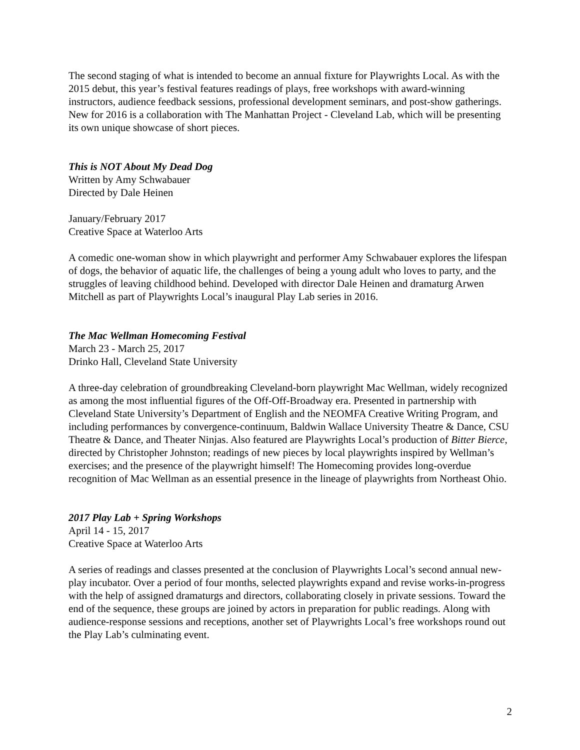The second staging of what is intended to become an annual fixture for Playwrights Local. As with the 2015 debut, this year’s festival features readings of plays, free workshops with award-winning instructors, audience feedback sessions, professional development seminars, and post-show gatherings. New for 2016 is a collaboration with The Manhattan Project - Cleveland Lab, which will be presenting its own unique showcase of short pieces.
This is NOT About My Dead Dog
Written by Amy Schwabauer
Directed by Dale Heinen
January/February 2017
Creative Space at Waterloo Arts
A comedic one-woman show in which playwright and performer Amy Schwabauer explores the lifespan of dogs, the behavior of aquatic life, the challenges of being a young adult who loves to party, and the struggles of leaving childhood behind. Developed with director Dale Heinen and dramaturg Arwen Mitchell as part of Playwrights Local’s inaugural Play Lab series in 2016.
The Mac Wellman Homecoming Festival
March 23 - March 25, 2017
Drinko Hall, Cleveland State University
A three-day celebration of groundbreaking Cleveland-born playwright Mac Wellman, widely recognized as among the most influential figures of the Off-Off-Broadway era. Presented in partnership with Cleveland State University’s Department of English and the NEOMFA Creative Writing Program, and including performances by convergence-continuum, Baldwin Wallace University Theatre & Dance, CSU Theatre & Dance, and Theater Ninjas. Also featured are Playwrights Local’s production of Bitter Bierce, directed by Christopher Johnston; readings of new pieces by local playwrights inspired by Wellman’s exercises; and the presence of the playwright himself! The Homecoming provides long-overdue recognition of Mac Wellman as an essential presence in the lineage of playwrights from Northeast Ohio.
2017 Play Lab + Spring Workshops
April 14 - 15, 2017
Creative Space at Waterloo Arts
A series of readings and classes presented at the conclusion of Playwrights Local’s second annual new-play incubator. Over a period of four months, selected playwrights expand and revise works-in-progress with the help of assigned dramaturgs and directors, collaborating closely in private sessions. Toward the end of the sequence, these groups are joined by actors in preparation for public readings. Along with audience-response sessions and receptions, another set of Playwrights Local’s free workshops round out the Play Lab’s culminating event.
2